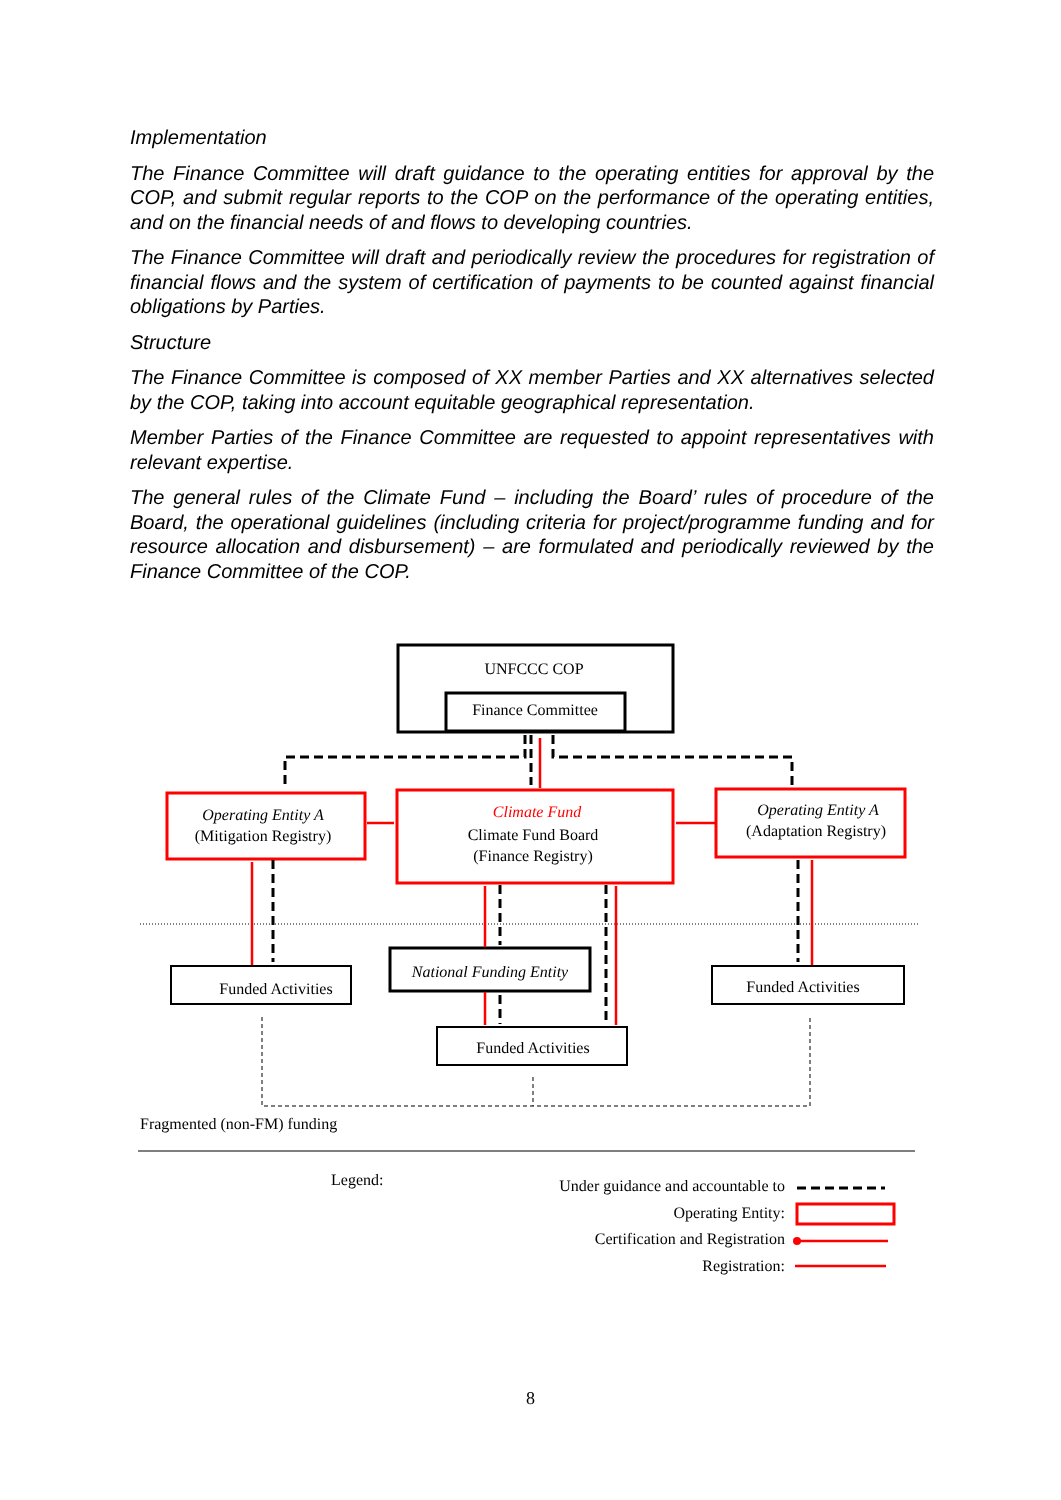Implementation
The Finance Committee will draft guidance to the operating entities for approval by the COP, and submit regular reports to the COP on the performance of the operating entities, and on the financial needs of and flows to developing countries.
The Finance Committee will draft and periodically review the procedures for registration of financial flows and the system of certification of payments to be counted against financial obligations by Parties.
Structure
The Finance Committee is composed of XX member Parties and XX alternatives selected by the COP, taking into account equitable geographical representation.
Member Parties of the Finance Committee are requested to appoint representatives with relevant expertise.
The general rules of the Climate Fund – including the Board’ rules of procedure of the Board, the operational guidelines (including criteria for project/programme funding and for resource allocation and disbursement) – are formulated and periodically reviewed by the Finance Committee of the COP.
UNFCCC COP
Finance Committee
Operating Entity A
(Mitigation Registry)
Climate Fund
Climate Fund Board
(Finance Registry)
Operating Entity A
(Adaptation Registry)
Funded Activities
National Funding Entity
Funded Activities
Funded Activities
Fragmented (non-FM) funding
Legend:
Under guidance and accountable to
Operating Entity:
Certification and Registration
Registration:
8